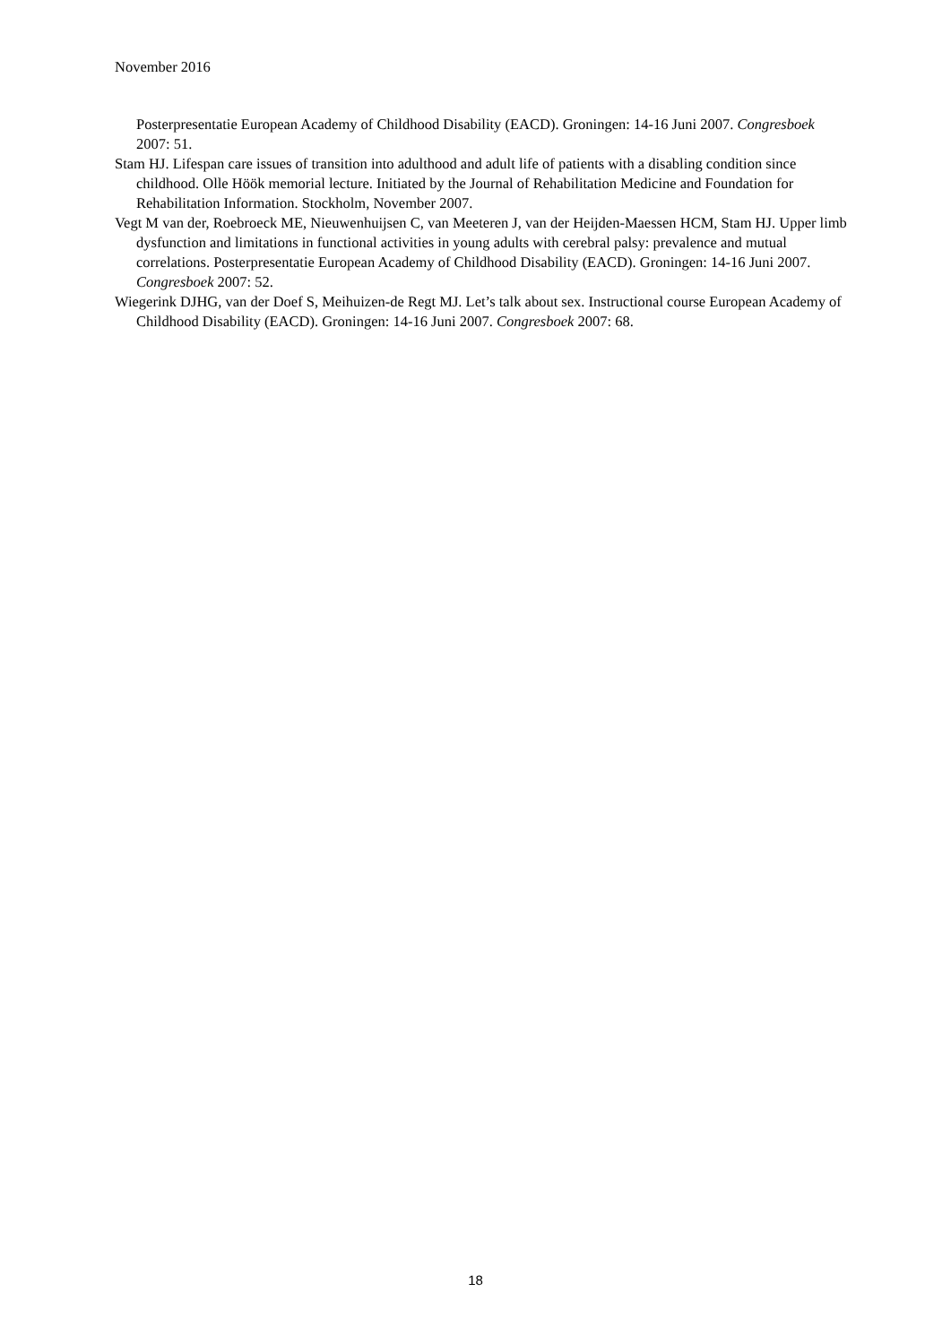November 2016
Posterpresentatie European Academy of Childhood Disability (EACD). Groningen: 14-16 Juni 2007. Congresboek 2007: 51.
Stam HJ. Lifespan care issues of transition into adulthood and adult life of patients with a disabling condition since childhood. Olle Höök memorial lecture. Initiated by the Journal of Rehabilitation Medicine and Foundation for Rehabilitation Information. Stockholm, November 2007.
Vegt M van der, Roebroeck ME, Nieuwenhuijsen C, van Meeteren J, van der Heijden-Maessen HCM, Stam HJ. Upper limb dysfunction and limitations in functional activities in young adults with cerebral palsy: prevalence and mutual correlations. Posterpresentatie European Academy of Childhood Disability (EACD). Groningen: 14-16 Juni 2007. Congresboek 2007: 52.
Wiegerink DJHG, van der Doef S, Meihuizen-de Regt MJ. Let’s talk about sex. Instructional course European Academy of Childhood Disability (EACD). Groningen: 14-16 Juni 2007. Congresboek 2007: 68.
18